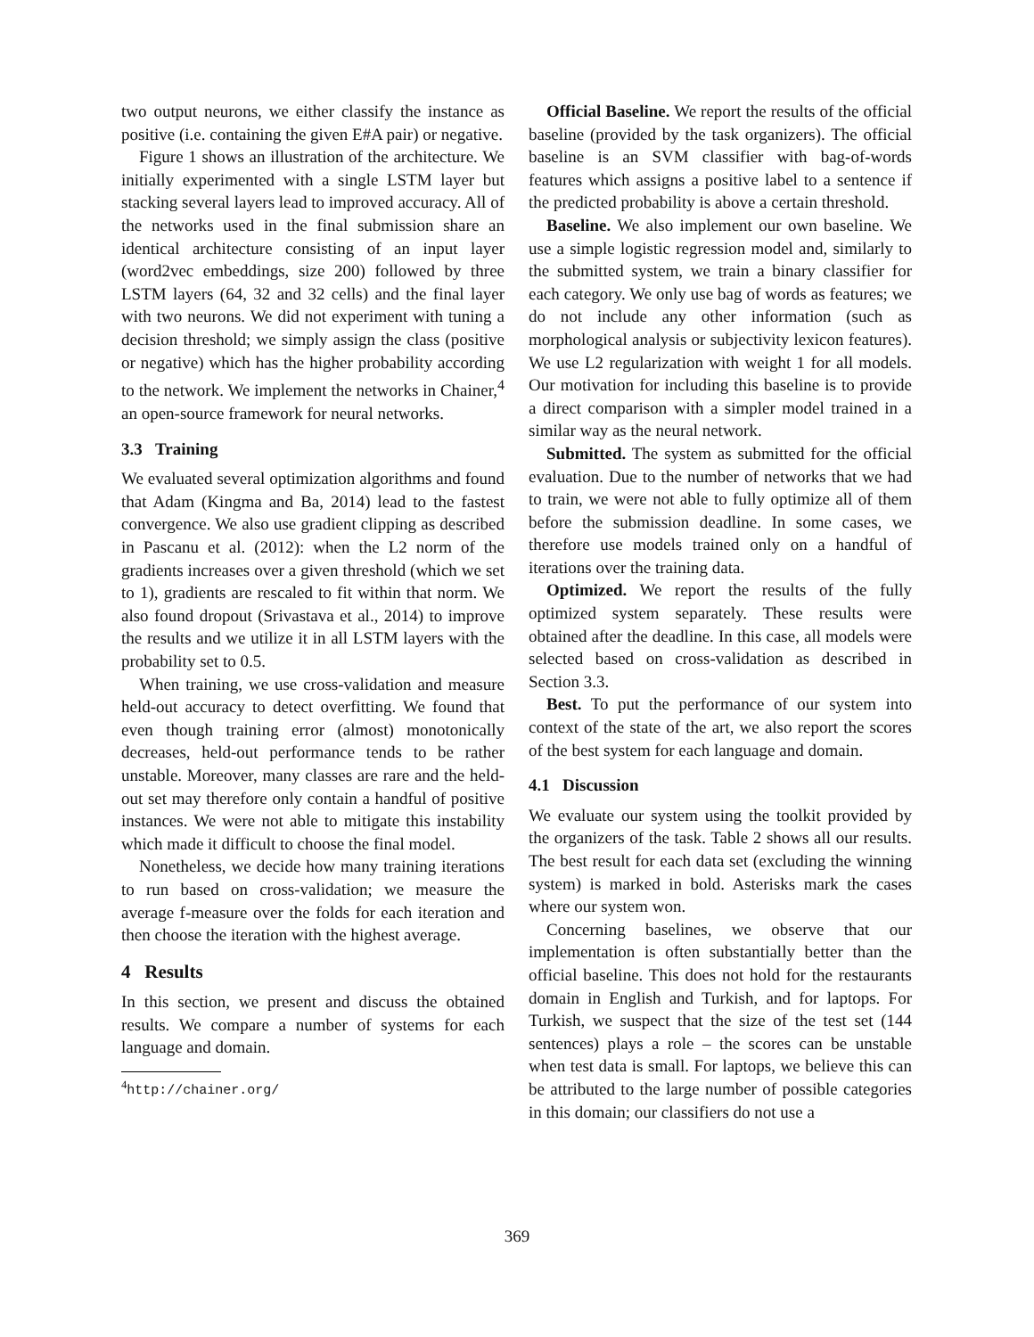two output neurons, we either classify the instance as positive (i.e. containing the given E#A pair) or negative.
Figure 1 shows an illustration of the architecture. We initially experimented with a single LSTM layer but stacking several layers lead to improved accuracy. All of the networks used in the final submission share an identical architecture consisting of an input layer (word2vec embeddings, size 200) followed by three LSTM layers (64, 32 and 32 cells) and the final layer with two neurons. We did not experiment with tuning a decision threshold; we simply assign the class (positive or negative) which has the higher probability according to the network. We implement the networks in Chainer,<sup>4</sup> an open-source framework for neural networks.
3.3 Training
We evaluated several optimization algorithms and found that Adam (Kingma and Ba, 2014) lead to the fastest convergence. We also use gradient clipping as described in Pascanu et al. (2012): when the L2 norm of the gradients increases over a given threshold (which we set to 1), gradients are rescaled to fit within that norm. We also found dropout (Srivastava et al., 2014) to improve the results and we utilize it in all LSTM layers with the probability set to 0.5.
When training, we use cross-validation and measure held-out accuracy to detect overfitting. We found that even though training error (almost) monotonically decreases, held-out performance tends to be rather unstable. Moreover, many classes are rare and the held-out set may therefore only contain a handful of positive instances. We were not able to mitigate this instability which made it difficult to choose the final model.
Nonetheless, we decide how many training iterations to run based on cross-validation; we measure the average f-measure over the folds for each iteration and then choose the iteration with the highest average.
4 Results
In this section, we present and discuss the obtained results. We compare a number of systems for each language and domain.
<sup>4</sup> http://chainer.org/
Official Baseline. We report the results of the official baseline (provided by the task organizers). The official baseline is an SVM classifier with bag-of-words features which assigns a positive label to a sentence if the predicted probability is above a certain threshold.
Baseline. We also implement our own baseline. We use a simple logistic regression model and, similarly to the submitted system, we train a binary classifier for each category. We only use bag of words as features; we do not include any other information (such as morphological analysis or subjectivity lexicon features). We use L2 regularization with weight 1 for all models. Our motivation for including this baseline is to provide a direct comparison with a simpler model trained in a similar way as the neural network.
Submitted. The system as submitted for the official evaluation. Due to the number of networks that we had to train, we were not able to fully optimize all of them before the submission deadline. In some cases, we therefore use models trained only on a handful of iterations over the training data.
Optimized. We report the results of the fully optimized system separately. These results were obtained after the deadline. In this case, all models were selected based on cross-validation as described in Section 3.3.
Best. To put the performance of our system into context of the state of the art, we also report the scores of the best system for each language and domain.
4.1 Discussion
We evaluate our system using the toolkit provided by the organizers of the task. Table 2 shows all our results. The best result for each data set (excluding the winning system) is marked in bold. Asterisks mark the cases where our system won.
Concerning baselines, we observe that our implementation is often substantially better than the official baseline. This does not hold for the restaurants domain in English and Turkish, and for laptops. For Turkish, we suspect that the size of the test set (144 sentences) plays a role – the scores can be unstable when test data is small. For laptops, we believe this can be attributed to the large number of possible categories in this domain; our classifiers do not use a
369